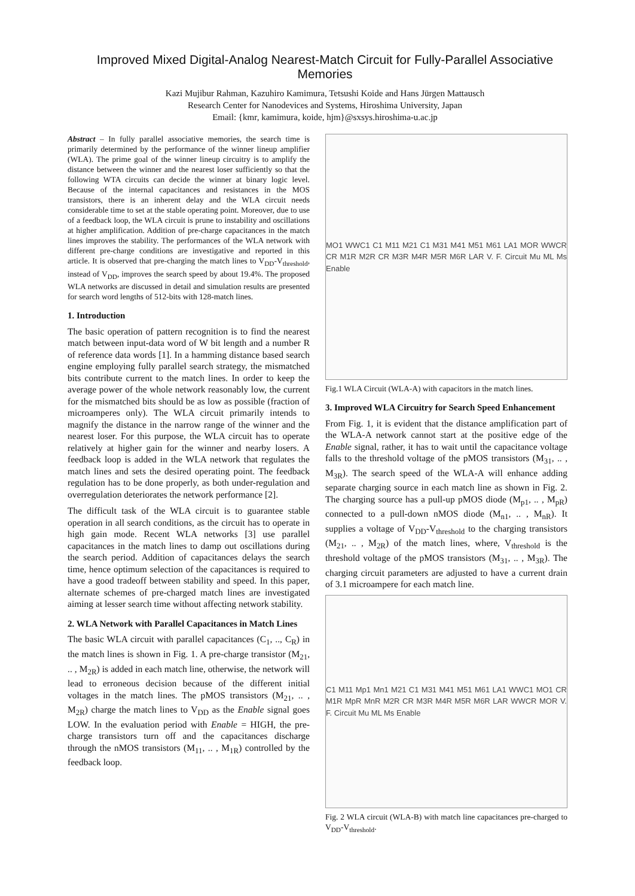Improved Mixed Digital-Analog Nearest-Match Circuit for Fully-Parallel Associative Memories
Kazi Mujibur Rahman, Kazuhiro Kamimura, Tetsushi Koide and Hans Jürgen Mattausch
Research Center for Nanodevices and Systems, Hiroshima University, Japan
Email: {kmr, kamimura, koide, hjm}@sxsys.hiroshima-u.ac.jp
Abstract – In fully parallel associative memories, the search time is primarily determined by the performance of the winner lineup amplifier (WLA). The prime goal of the winner lineup circuitry is to amplify the distance between the winner and the nearest loser sufficiently so that the following WTA circuits can decide the winner at binary logic level. Because of the internal capacitances and resistances in the MOS transistors, there is an inherent delay and the WLA circuit needs considerable time to set at the stable operating point. Moreover, due to use of a feedback loop, the WLA circuit is prune to instability and oscillations at higher amplification. Addition of pre-charge capacitances in the match lines improves the stability. The performances of the WLA network with different pre-charge conditions are investigative and reported in this article. It is observed that pre-charging the match lines to V<sub>DD</sub>-V<sub>threshold</sub>, instead of V<sub>DD</sub>, improves the search speed by about 19.4%. The proposed WLA networks are discussed in detail and simulation results are presented for search word lengths of 512-bits with 128-match lines.
1. Introduction
The basic operation of pattern recognition is to find the nearest match between input-data word of W bit length and a number R of reference data words [1]. In a hamming distance based search engine employing fully parallel search strategy, the mismatched bits contribute current to the match lines. In order to keep the average power of the whole network reasonably low, the current for the mismatched bits should be as low as possible (fraction of microamperes only). The WLA circuit primarily intends to magnify the distance in the narrow range of the winner and the nearest loser. For this purpose, the WLA circuit has to operate relatively at higher gain for the winner and nearby losers. A feedback loop is added in the WLA network that regulates the match lines and sets the desired operating point. The feedback regulation has to be done properly, as both under-regulation and overregulation deteriorates the network performance [2].
The difficult task of the WLA circuit is to guarantee stable operation in all search conditions, as the circuit has to operate in high gain mode. Recent WLA networks [3] use parallel capacitances in the match lines to damp out oscillations during the search period. Addition of capacitances delays the search time, hence optimum selection of the capacitances is required to have a good tradeoff between stability and speed. In this paper, alternate schemes of pre-charged match lines are investigated aiming at lesser search time without affecting network stability.
2. WLA Network with Parallel Capacitances in Match Lines
The basic WLA circuit with parallel capacitances (C<sub>1</sub>, .., C<sub>R</sub>) in the match lines is shown in Fig. 1. A pre-charge transistor (M<sub>21</sub>, .. , M<sub>2R</sub>) is added in each match line, otherwise, the network will lead to erroneous decision because of the different initial voltages in the match lines. The pMOS transistors (M<sub>21</sub>, .. , M<sub>2R</sub>) charge the match lines to V<sub>DD</sub> as the Enable signal goes LOW. In the evaluation period with Enable = HIGH, the pre-charge transistors turn off and the capacitances discharge through the nMOS transistors (M<sub>11</sub>, .. , M<sub>1R</sub>) controlled by the feedback loop.
MO1 WWC1 C1 M11 M21 C1 M31 M41 M51 M61 LA1 MOR WWCR CR M1R M2R CR M3R M4R M5R M6R LAR V. F. Circuit Mu ML Ms Enable
Fig.1 WLA Circuit (WLA-A) with capacitors in the match lines.
3. Improved WLA Circuitry for Search Speed Enhancement
From Fig. 1, it is evident that the distance amplification part of the WLA-A network cannot start at the positive edge of the Enable signal, rather, it has to wait until the capacitance voltage falls to the threshold voltage of the pMOS transistors (M<sub>31</sub>, .. , M<sub>3R</sub>). The search speed of the WLA-A will enhance adding separate charging source in each match line as shown in Fig. 2. The charging source has a pull-up pMOS diode (M<sub>p1</sub>, .. , M<sub>pR</sub>) connected to a pull-down nMOS diode (M<sub>n1</sub>, .. , M<sub>nR</sub>). It supplies a voltage of V<sub>DD</sub>-V<sub>threshold</sub> to the charging transistors (M<sub>21</sub>, .. , M<sub>2R</sub>) of the match lines, where, V<sub>threshold</sub> is the threshold voltage of the pMOS transistors (M<sub>31</sub>, .. , M<sub>3R</sub>). The charging circuit parameters are adjusted to have a current drain of 3.1 microampere for each match line.
C1 M11 Mp1 Mn1 M21 C1 M31 M41 M51 M61 LA1 WWC1 MO1 CR M1R MpR MnR M2R CR M3R M4R M5R M6R LAR WWCR MOR V. F. Circuit Mu ML Ms Enable
Fig. 2 WLA circuit (WLA-B) with match line capacitances pre-charged to V<sub>DD</sub>-V<sub>threshold</sub>.